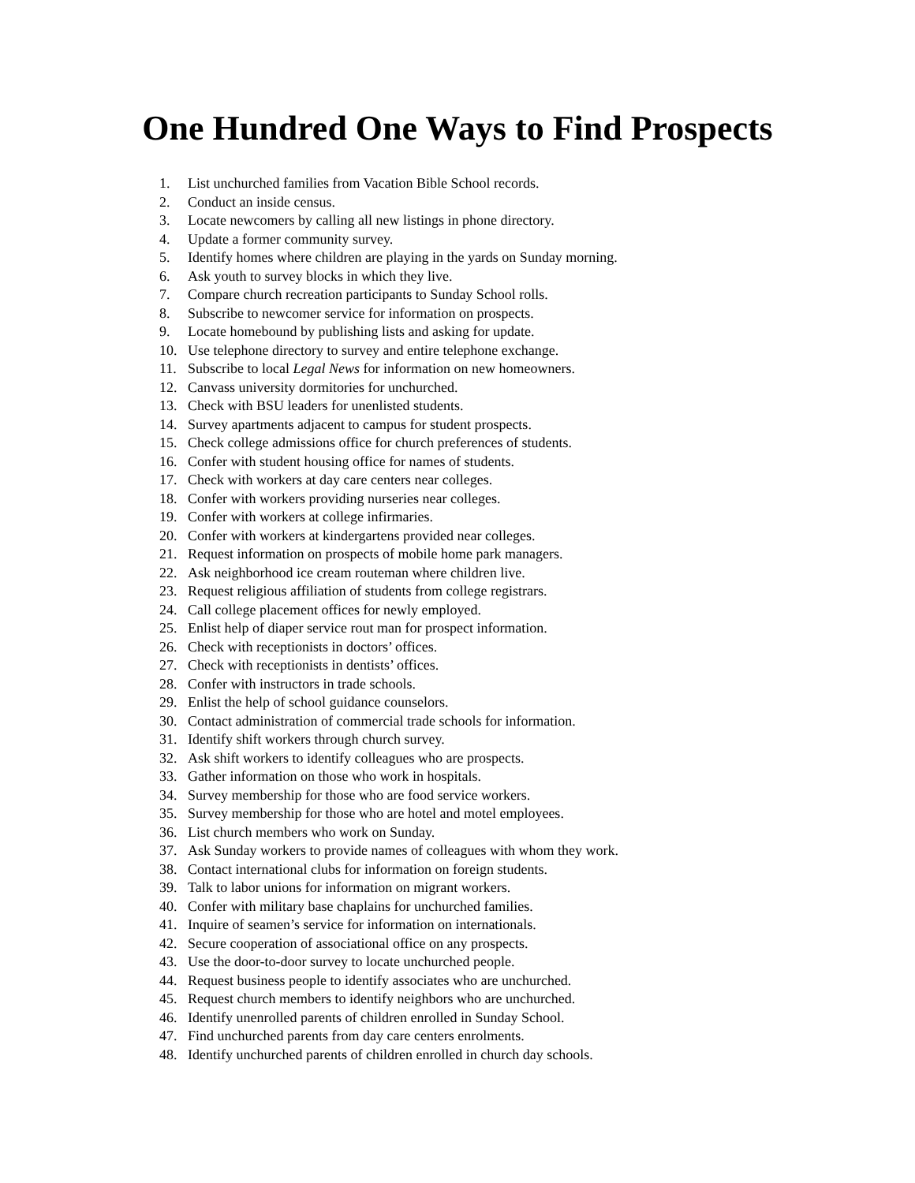One Hundred One Ways to Find Prospects
1. List unchurched families from Vacation Bible School records.
2. Conduct an inside census.
3. Locate newcomers by calling all new listings in phone directory.
4. Update a former community survey.
5. Identify homes where children are playing in the yards on Sunday morning.
6. Ask youth to survey blocks in which they live.
7. Compare church recreation participants to Sunday School rolls.
8. Subscribe to newcomer service for information on prospects.
9. Locate homebound by publishing lists and asking for update.
10. Use telephone directory to survey and entire telephone exchange.
11. Subscribe to local Legal News for information on new homeowners.
12. Canvass university dormitories for unchurched.
13. Check with BSU leaders for unenlisted students.
14. Survey apartments adjacent to campus for student prospects.
15. Check college admissions office for church preferences of students.
16. Confer with student housing office for names of students.
17. Check with workers at day care centers near colleges.
18. Confer with workers providing nurseries near colleges.
19. Confer with workers at college infirmaries.
20. Confer with workers at kindergartens provided near colleges.
21. Request information on prospects of mobile home park managers.
22. Ask neighborhood ice cream routeman where children live.
23. Request religious affiliation of students from college registrars.
24. Call college placement offices for newly employed.
25. Enlist help of diaper service rout man for prospect information.
26. Check with receptionists in doctors’ offices.
27. Check with receptionists in dentists’ offices.
28. Confer with instructors in trade schools.
29. Enlist the help of school guidance counselors.
30. Contact administration of commercial trade schools for information.
31. Identify shift workers through church survey.
32. Ask shift workers to identify colleagues who are prospects.
33. Gather information on those who work in hospitals.
34. Survey membership for those who are food service workers.
35. Survey membership for those who are hotel and motel employees.
36. List church members who work on Sunday.
37. Ask Sunday workers to provide names of colleagues with whom they work.
38. Contact international clubs for information on foreign students.
39. Talk to labor unions for information on migrant workers.
40. Confer with military base chaplains for unchurched families.
41. Inquire of seamen’s service for information on internationals.
42. Secure cooperation of associational office on any prospects.
43. Use the door-to-door survey to locate unchurched people.
44. Request business people to identify associates who are unchurched.
45. Request church members to identify neighbors who are unchurched.
46. Identify unenrolled parents of children enrolled in Sunday School.
47. Find unchurched parents from day care centers enrolments.
48. Identify unchurched parents of children enrolled in church day schools.